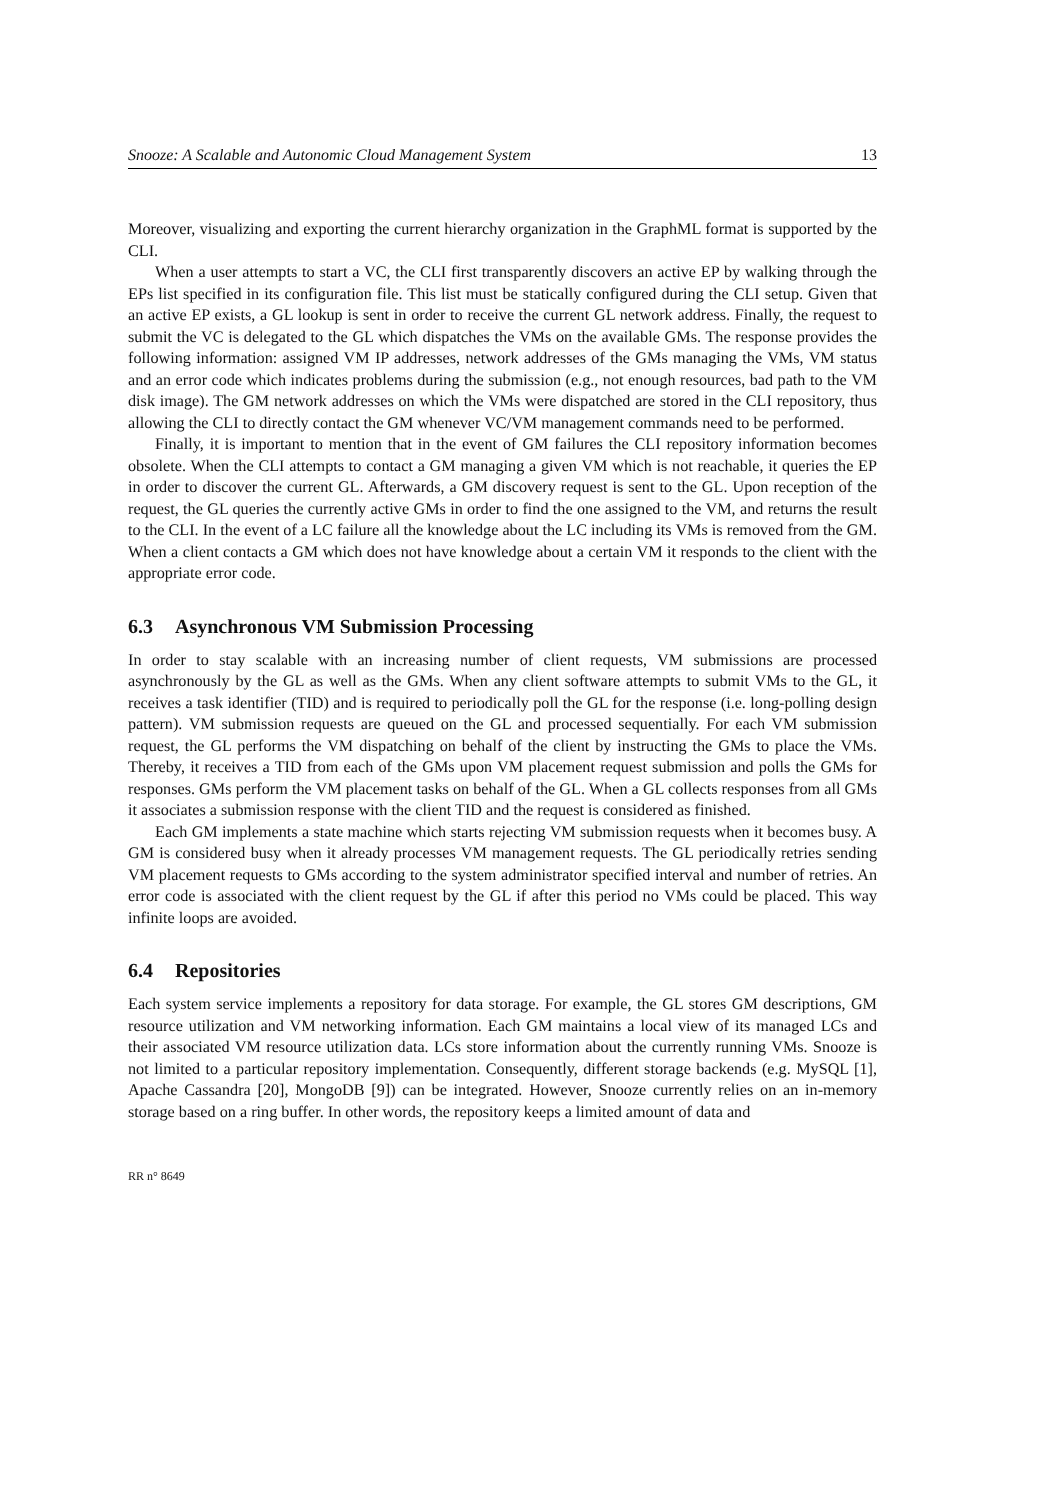Snooze: A Scalable and Autonomic Cloud Management System 13
Moreover, visualizing and exporting the current hierarchy organization in the GraphML format is supported by the CLI.
When a user attempts to start a VC, the CLI first transparently discovers an active EP by walking through the EPs list specified in its configuration file. This list must be statically configured during the CLI setup. Given that an active EP exists, a GL lookup is sent in order to receive the current GL network address. Finally, the request to submit the VC is delegated to the GL which dispatches the VMs on the available GMs. The response provides the following information: assigned VM IP addresses, network addresses of the GMs managing the VMs, VM status and an error code which indicates problems during the submission (e.g., not enough resources, bad path to the VM disk image). The GM network addresses on which the VMs were dispatched are stored in the CLI repository, thus allowing the CLI to directly contact the GM whenever VC/VM management commands need to be performed.
Finally, it is important to mention that in the event of GM failures the CLI repository information becomes obsolete. When the CLI attempts to contact a GM managing a given VM which is not reachable, it queries the EP in order to discover the current GL. Afterwards, a GM discovery request is sent to the GL. Upon reception of the request, the GL queries the currently active GMs in order to find the one assigned to the VM, and returns the result to the CLI. In the event of a LC failure all the knowledge about the LC including its VMs is removed from the GM. When a client contacts a GM which does not have knowledge about a certain VM it responds to the client with the appropriate error code.
6.3 Asynchronous VM Submission Processing
In order to stay scalable with an increasing number of client requests, VM submissions are processed asynchronously by the GL as well as the GMs. When any client software attempts to submit VMs to the GL, it receives a task identifier (TID) and is required to periodically poll the GL for the response (i.e. long-polling design pattern). VM submission requests are queued on the GL and processed sequentially. For each VM submission request, the GL performs the VM dispatching on behalf of the client by instructing the GMs to place the VMs. Thereby, it receives a TID from each of the GMs upon VM placement request submission and polls the GMs for responses. GMs perform the VM placement tasks on behalf of the GL. When a GL collects responses from all GMs it associates a submission response with the client TID and the request is considered as finished.
Each GM implements a state machine which starts rejecting VM submission requests when it becomes busy. A GM is considered busy when it already processes VM management requests. The GL periodically retries sending VM placement requests to GMs according to the system administrator specified interval and number of retries. An error code is associated with the client request by the GL if after this period no VMs could be placed. This way infinite loops are avoided.
6.4 Repositories
Each system service implements a repository for data storage. For example, the GL stores GM descriptions, GM resource utilization and VM networking information. Each GM maintains a local view of its managed LCs and their associated VM resource utilization data. LCs store information about the currently running VMs. Snooze is not limited to a particular repository implementation. Consequently, different storage backends (e.g. MySQL [1], Apache Cassandra [20], MongoDB [9]) can be integrated. However, Snooze currently relies on an in-memory storage based on a ring buffer. In other words, the repository keeps a limited amount of data and
RR n° 8649